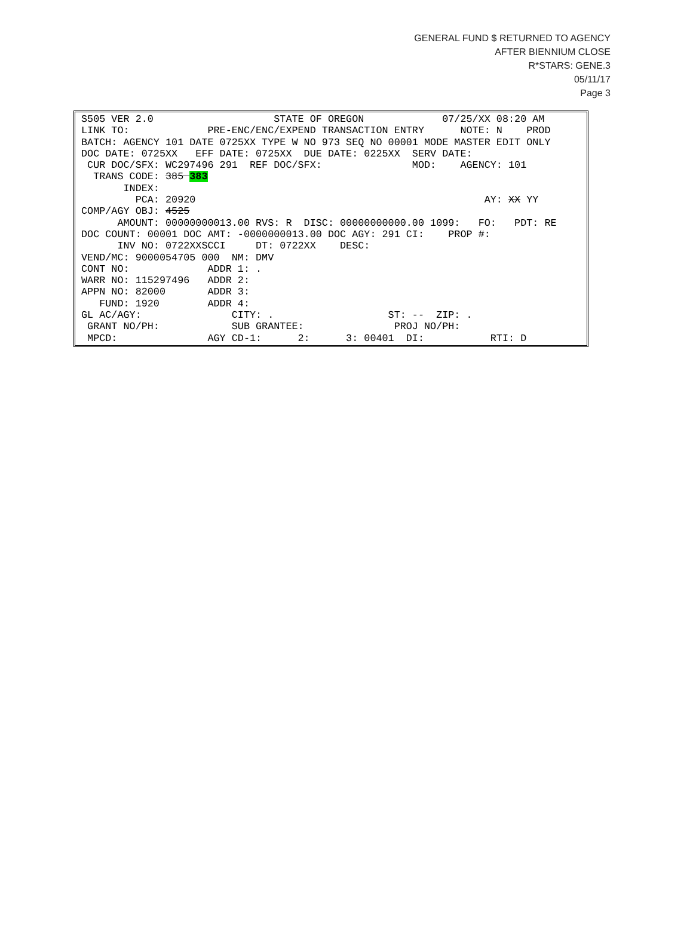GENERAL FUND $ RETURNED TO AGENCY
AFTER BIENNIUM CLOSE
R*STARS: GENE.3
05/11/17
Page 3
S505 VER 2.0                    STATE OF OREGON             07/25/XX 08:20 AM
LINK TO:             PRE-ENC/ENC/EXPEND TRANSACTION ENTRY      NOTE: N    PROD
BATCH: AGENCY 101 DATE 0725XX TYPE W NO 973 SEQ NO 00001 MODE MASTER EDIT ONLY
DOC DATE: 0725XX   EFF DATE: 0725XX  DUE DATE: 0225XX  SERV DATE:
 CUR DOC/SFX: WC297496 291  REF DOC/SFX:               MOD:    AGENCY: 101
  TRANS CODE: 385 383
       INDEX:
         PCA: 20920                                                AY: XX YY
COMP/AGY OBJ: 4525
      AMOUNT: 00000000013.00 RVS: R  DISC: 00000000000.00 1099:   FO:   PDT: RE
DOC COUNT: 00001 DOC AMT: -0000000013.00 DOC AGY: 291 CI:    PROP #:
      INV NO: 0722XXSCCI     DT: 0722XX    DESC:
VEND/MC: 9000054705 000  NM: DMV
CONT NO:             ADDR 1: .
WARR NO: 115297496   ADDR 2:
APPN NO: 82000       ADDR 3:
   FUND: 1920        ADDR 4:
GL AC/AGY:               CITY: .                   ST: --  ZIP: .
 GRANT NO/PH:            SUB GRANTEE:               PROJ NO/PH:
 MPCD:               AGY CD-1:      2:      3: 00401  DI:           RTI: D